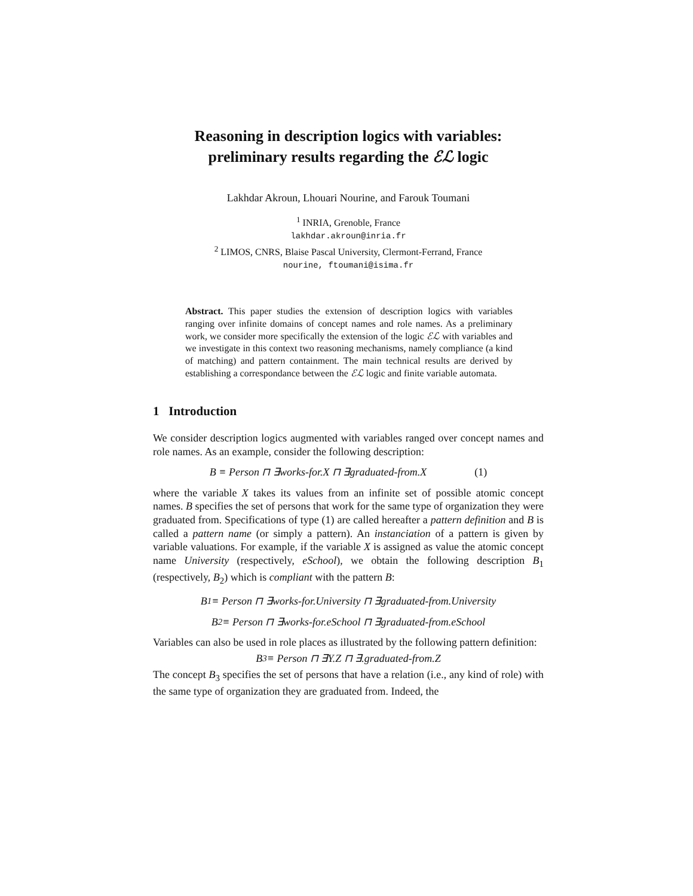Reasoning in description logics with variables:
preliminary results regarding the ℰℒ logic
Lakhdar Akroun, Lhouari Nourine, and Farouk Toumani
<sup>1</sup> INRIA, Grenoble, France
lakhdar.akroun@inria.fr
<sup>2</sup> LIMOS, CNRS, Blaise Pascal University, Clermont-Ferrand, France
nourine, ftoumani@isima.fr
Abstract. This paper studies the extension of description logics with variables ranging over infinite domains of concept names and role names. As a preliminary work, we consider more specifically the extension of the logic ℰℒ with variables and we investigate in this context two reasoning mechanisms, namely compliance (a kind of matching) and pattern containment. The main technical results are derived by establishing a correspondance between the ℰℒ logic and finite variable automata.
1 Introduction
We consider description logics augmented with variables ranged over concept names and role names. As an example, consider the following description:
B ≡ Person ⊓ ∃works-for.X ⊓ ∃graduated-from.X (1)
where the variable X takes its values from an infinite set of possible atomic concept names. B specifies the set of persons that work for the same type of organization they were graduated from. Specifications of type (1) are called hereafter a pattern definition and B is called a pattern name (or simply a pattern). An instanciation of a pattern is given by variable valuations. For example, if the variable X is assigned as value the atomic concept name University (respectively, eSchool), we obtain the following description B<sub>1</sub> (respectively, B<sub>2</sub>) which is compliant with the pattern B:
B<sub>1</sub> ≡ Person ⊓ ∃works-for.University ⊓ ∃graduated-from.University
B<sub>2</sub> ≡ Person ⊓ ∃works-for.eSchool ⊓ ∃graduated-from.eSchool
Variables can also be used in role places as illustrated by the following pattern definition:
B<sub>3</sub> ≡ Person ⊓ ∃Y.Z ⊓ ∃.graduated-from.Z
The concept B<sub>3</sub> specifies the set of persons that have a relation (i.e., any kind of role) with the same type of organization they are graduated from. Indeed, the